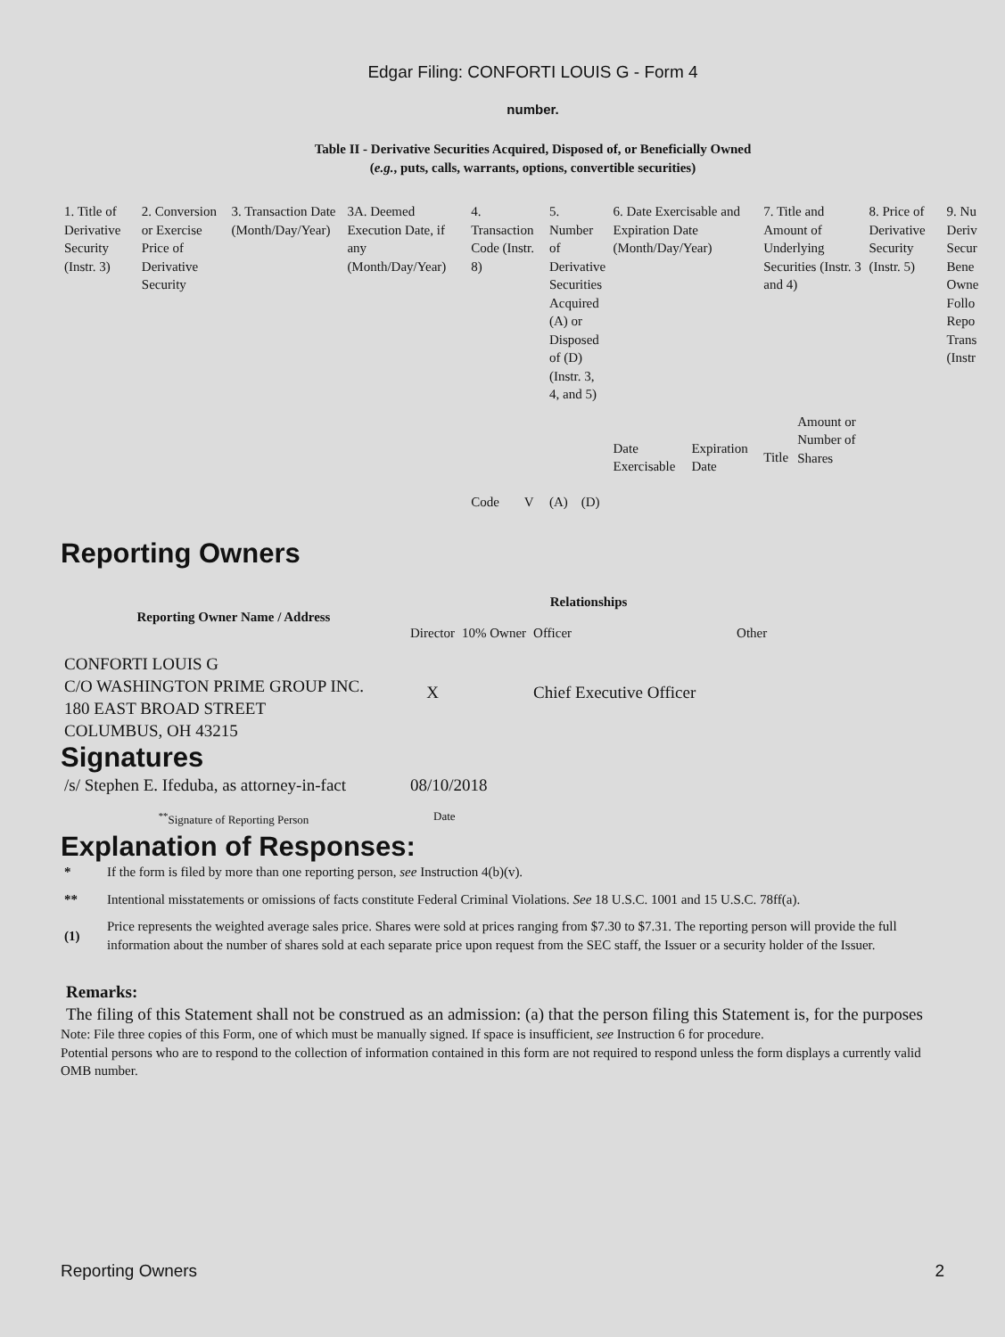Edgar Filing: CONFORTI LOUIS G - Form 4
number.
Table II - Derivative Securities Acquired, Disposed of, or Beneficially Owned
(e.g., puts, calls, warrants, options, convertible securities)
| 1. Title of Derivative Security (Instr. 3) | 2. Conversion or Exercise Price of Derivative Security | 3. Transaction Date (Month/Day/Year) | 3A. Deemed Execution Date, if any (Month/Day/Year) | 4. Transaction Code (Instr. 8) | | 5. Number of Derivative Securities Acquired (A) or Disposed of (D) (Instr. 3, 4, and 5) | | 6. Date Exercisable and Expiration Date (Month/Day/Year) | | 7. Title and Amount of Underlying Securities (Instr. 3 and 4) | | 8. Price of Derivative Security (Instr. 5) | 9. Nu Deriv Secur Bene Owne Follo Repo Trans (Instr |
| | | | | Code | V | (A) | (D) | Date Exercisable | Expiration Date | Title | Amount or Number of Shares | | |
Reporting Owners
| Reporting Owner Name / Address | Relationships | | | |
| --- | --- | --- | --- | --- |
| | Director | 10% Owner | Officer | Other |
| CONFORTI LOUIS G C/O WASHINGTON PRIME GROUP INC. 180 EAST BROAD STREET COLUMBUS, OH 43215 | X | | Chief Executive Officer | |
Signatures
| /s/ Stephen E. Ifeduba, as attorney-in-fact | 08/10/2018 |
| <sup>**</sup> Signature of Reporting Person | Date |
Explanation of Responses:
| * | If the form is filed by more than one reporting person, see Instruction 4(b)(v). |
| ** | Intentional misstatements or omissions of facts constitute Federal Criminal Violations. See 18 U.S.C. 1001 and 15 U.S.C. 78ff(a). |
| (1) | Price represents the weighted average sales price. Shares were sold at prices ranging from $7.30 to $7.31. The reporting person will provide the full information about the number of shares sold at each separate price upon request from the SEC staff, the Issuer or a security holder of the Issuer. |
Remarks:
The filing of this Statement shall not be construed as an admission: (a) that the person filing this Statement is, for the purposes
Note: File three copies of this Form, one of which must be manually signed. If space is insufficient, see Instruction 6 for procedure.
Potential persons who are to respond to the collection of information contained in this form are not required to respond unless the form displays a currently valid OMB number.
Reporting Owners 2